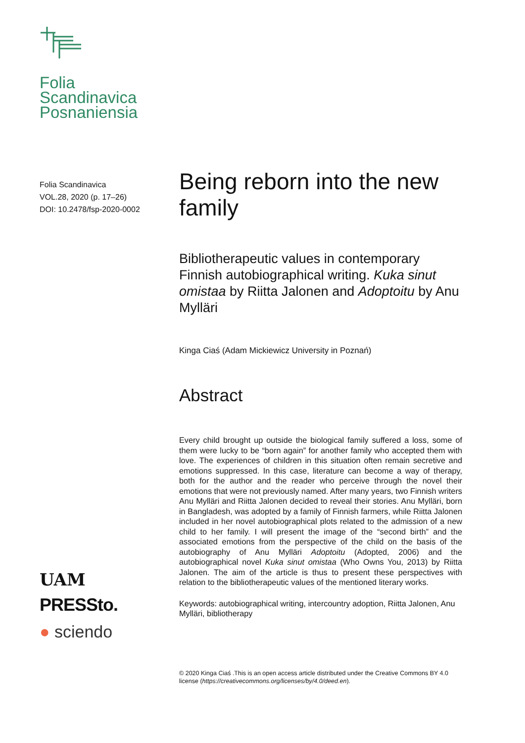Folia
Scandinavica
Posnaniensia
Folia Scandinavica
VOL.28, 2020 (p. 17–26)
DOI: 10.2478/fsp-2020-0002
UAM
PRESSto.
● sciendo
Being reborn into the new family
Bibliotherapeutic values in contemporary Finnish autobiographical writing. Kuka sinut omistaa by Riitta Jalonen and Adoptoitu by Anu Mylläri
Kinga Ciaś (Adam Mickiewicz University in Poznań)
Abstract
Every child brought up outside the biological family suffered a loss, some of them were lucky to be “born again” for another family who accepted them with love. The experiences of children in this situation often remain secretive and emotions suppressed. In this case, literature can become a way of therapy, both for the author and the reader who perceive through the novel their emotions that were not previously named. After many years, two Finnish writers Anu Mylläri and Riitta Jalonen decided to reveal their stories. Anu Mylläri, born in Bangladesh, was adopted by a family of Finnish farmers, while Riitta Jalonen included in her novel autobiographical plots related to the admission of a new child to her family. I will present the image of the “second birth” and the associated emotions from the perspective of the child on the basis of the autobiography of Anu Mylläri Adoptoitu (Adopted, 2006) and the autobiographical novel Kuka sinut omistaa (Who Owns You, 2013) by Riitta Jalonen. The aim of the article is thus to present these perspectives with relation to the bibliotherapeutic values of the mentioned literary works.
Keywords: autobiographical writing, intercountry adoption, Riitta Jalonen, Anu Mylläri, bibliotherapy
© 2020 Kinga Ciaś .This is an open access article distributed under the Creative Commons BY 4.0 license (https://creativecommons.org/licenses/by/4.0/deed.en).